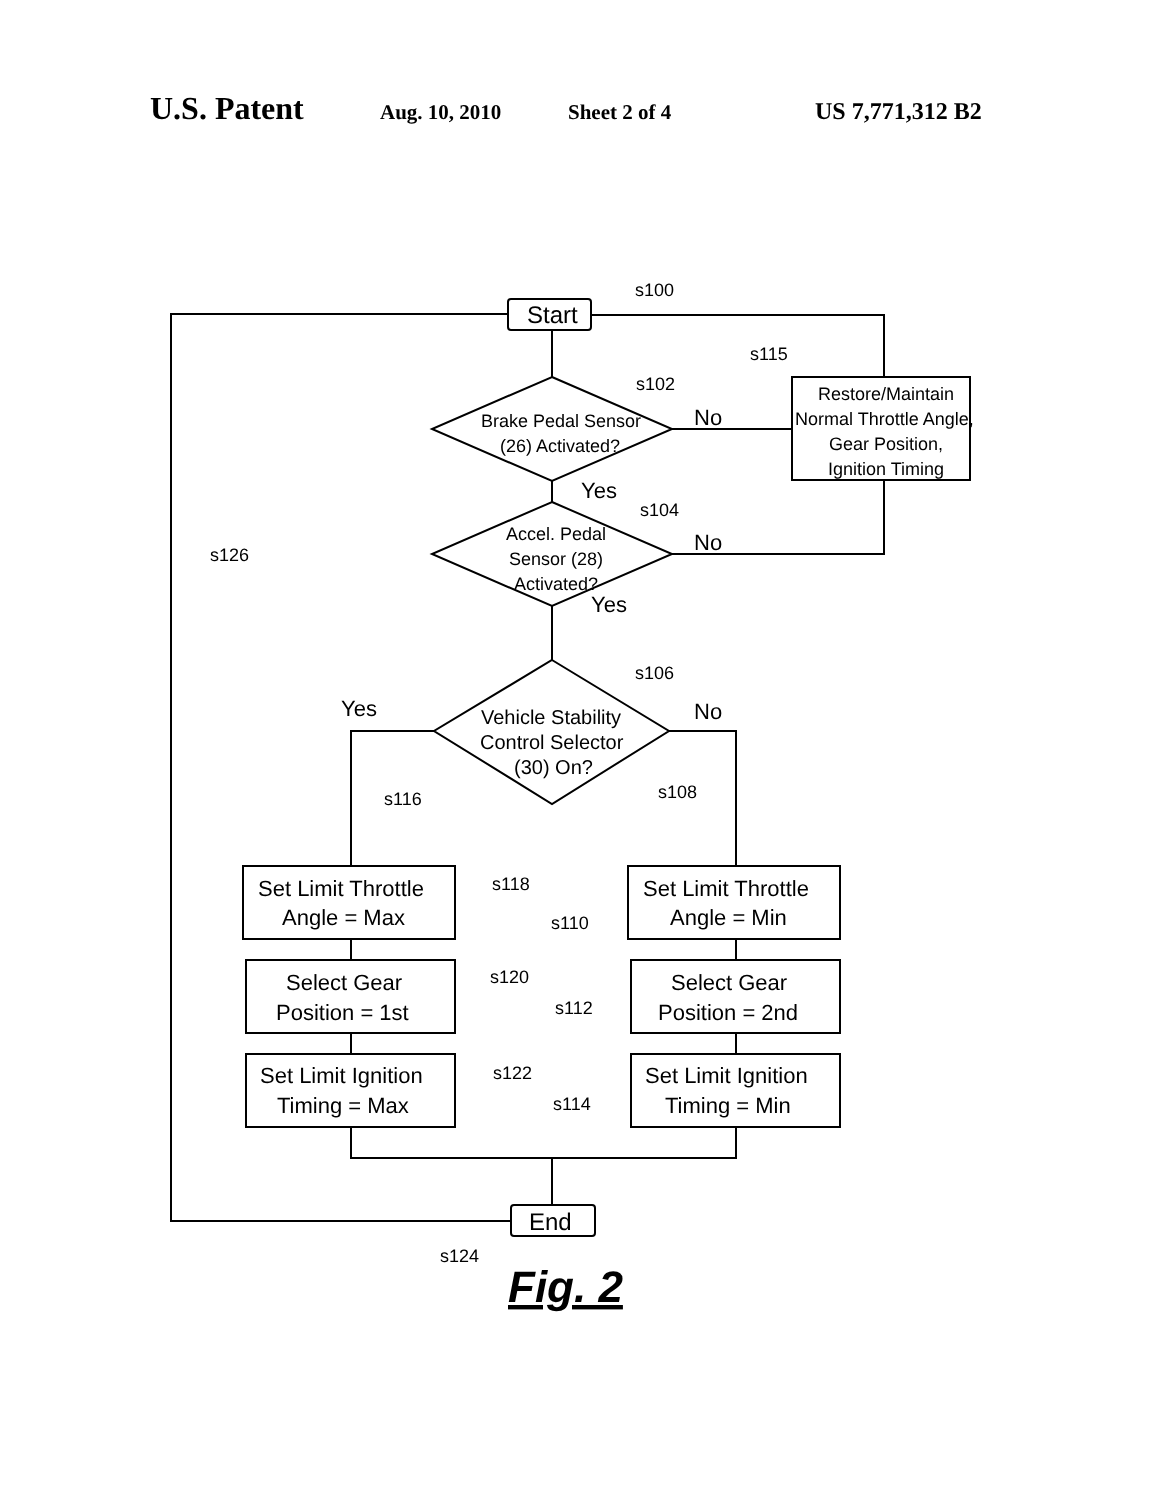U.S. Patent Aug. 10, 2010 Sheet 2 of 4 US 7,771,312 B2
Start
Brake Pedal Sensor
(26) Activated?
Accel. Pedal
Sensor (28)
Activated?
Vehicle Stability
Control Selector
(30) On?
Restore/Maintain
Normal Throttle Angle,
Gear Position,
Ignition Timing
Set Limit Throttle
Angle = Max
Select Gear
Position = 1st
Set Limit Ignition
Timing = Max
Set Limit Throttle
Angle = Min
Select Gear
Position = 2nd
Set Limit Ignition
Timing = Min
End
s100
s115
s102
s104
s106
s126
s116
s108
s118
s110
s120
s112
s122
s114
s124
No
No
No
Yes
Yes
Yes
Fig. 2